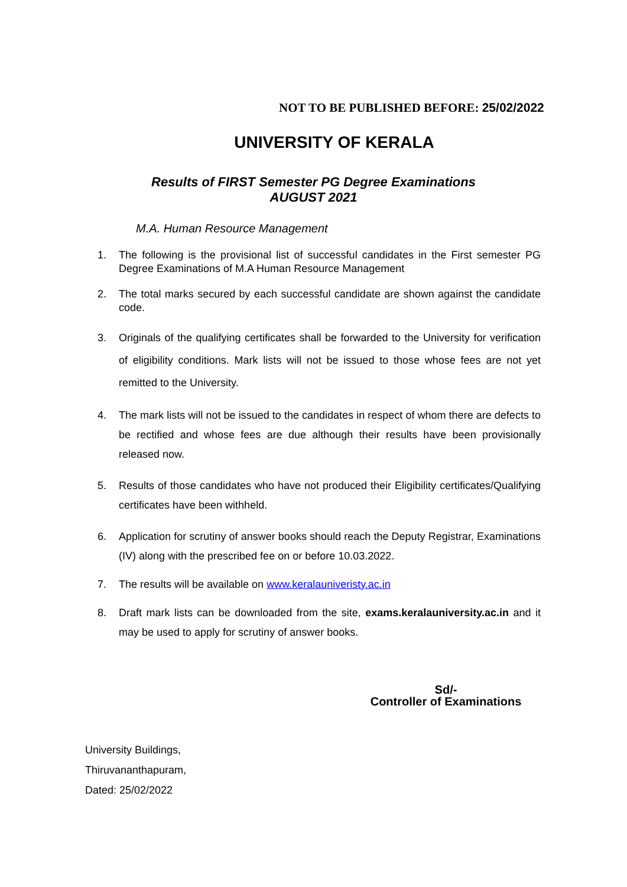NOT TO BE PUBLISHED BEFORE: 25/02/2022
UNIVERSITY OF KERALA
Results of FIRST Semester PG Degree Examinations
AUGUST 2021
M.A. Human Resource Management
1. The following is the provisional list of successful candidates in the First semester PG Degree Examinations of M.A Human Resource Management
2. The total marks secured by each successful candidate are shown against the candidate code.
3. Originals of the qualifying certificates shall be forwarded to the University for verification of eligibility conditions. Mark lists will not be issued to those whose fees are not yet remitted to the University.
4. The mark lists will not be issued to the candidates in respect of whom there are defects to be rectified and whose fees are due although their results have been provisionally released now.
5. Results of those candidates who have not produced their Eligibility certificates/Qualifying certificates have been withheld.
6. Application for scrutiny of answer books should reach the Deputy Registrar, Examinations (IV) along with the prescribed fee on or before 10.03.2022.
7. The results will be available on www.keralauniveristy.ac.in
8. Draft mark lists can be downloaded from the site, exams.keralauniversity.ac.in and it may be used to apply for scrutiny of answer books.
Sd/-
Controller of Examinations
University Buildings,
Thiruvananthapuram,
Dated: 25/02/2022